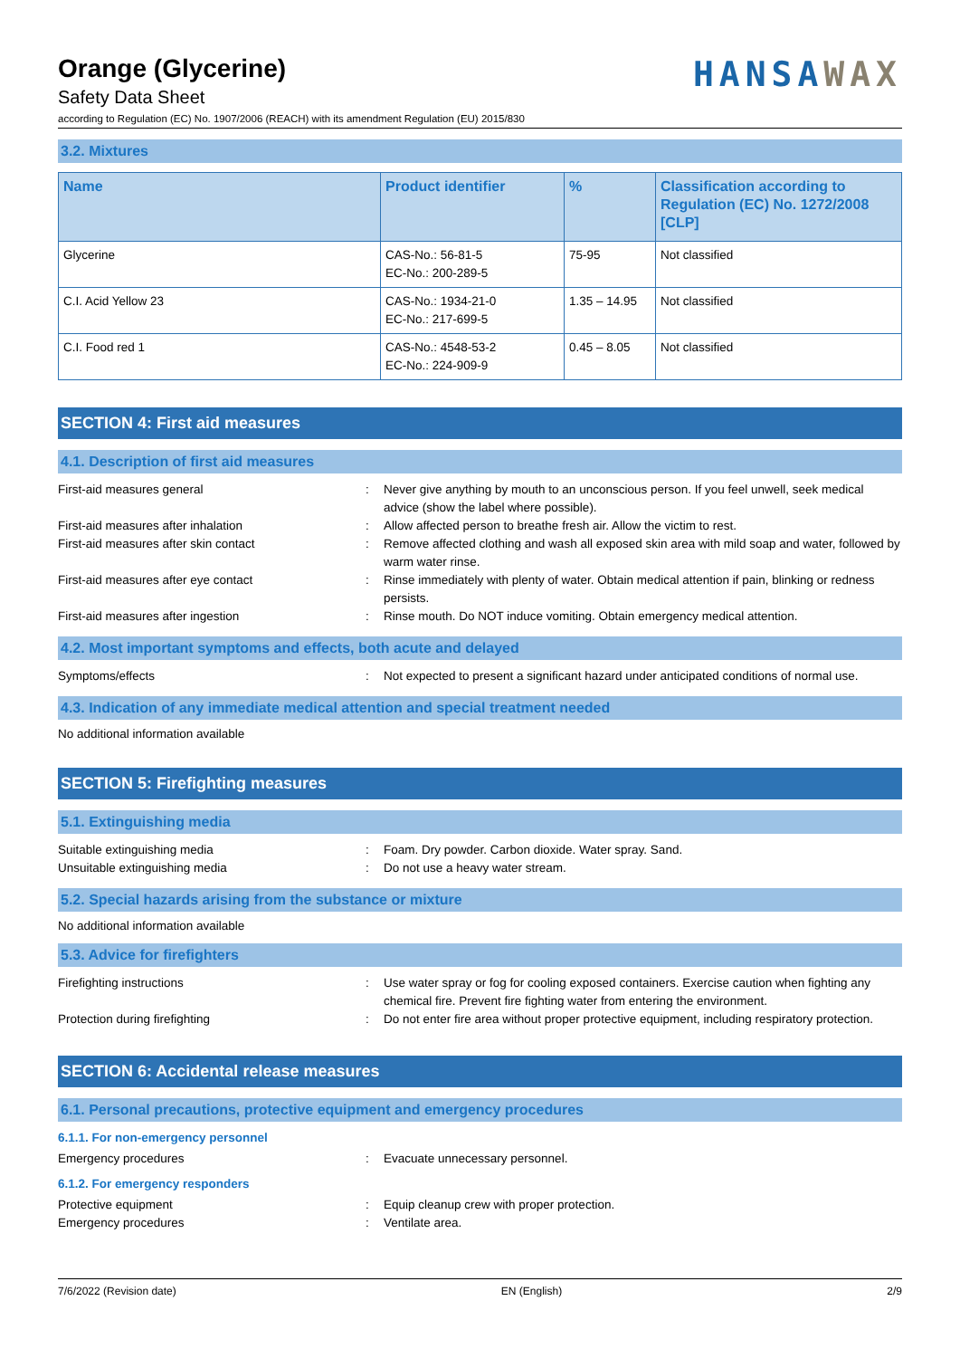Orange (Glycerine)
Safety Data Sheet
according to Regulation (EC) No. 1907/2006 (REACH) with its amendment Regulation (EU) 2015/830
HANSAWAX
3.2. Mixtures
| Name | Product identifier | % | Classification according to Regulation (EC) No. 1272/2008 [CLP] |
| --- | --- | --- | --- |
| Glycerine | CAS-No.: 56-81-5 EC-No.: 200-289-5 | 75-95 | Not classified |
| C.I. Acid Yellow 23 | CAS-No.: 1934-21-0 EC-No.: 217-699-5 | 1.35 – 14.95 | Not classified |
| C.I. Food red 1 | CAS-No.: 4548-53-2 EC-No.: 224-909-9 | 0.45 – 8.05 | Not classified |
SECTION 4: First aid measures
4.1. Description of first aid measures
First-aid measures general : Never give anything by mouth to an unconscious person. If you feel unwell, seek medical advice (show the label where possible).
First-aid measures after inhalation : Allow affected person to breathe fresh air. Allow the victim to rest.
First-aid measures after skin contact : Remove affected clothing and wash all exposed skin area with mild soap and water, followed by warm water rinse.
First-aid measures after eye contact : Rinse immediately with plenty of water. Obtain medical attention if pain, blinking or redness persists.
First-aid measures after ingestion : Rinse mouth. Do NOT induce vomiting. Obtain emergency medical attention.
4.2. Most important symptoms and effects, both acute and delayed
Symptoms/effects : Not expected to present a significant hazard under anticipated conditions of normal use.
4.3. Indication of any immediate medical attention and special treatment needed
No additional information available
SECTION 5: Firefighting measures
5.1. Extinguishing media
Suitable extinguishing media : Foam. Dry powder. Carbon dioxide. Water spray. Sand.
Unsuitable extinguishing media : Do not use a heavy water stream.
5.2. Special hazards arising from the substance or mixture
No additional information available
5.3. Advice for firefighters
Firefighting instructions : Use water spray or fog for cooling exposed containers. Exercise caution when fighting any chemical fire. Prevent fire fighting water from entering the environment.
Protection during firefighting : Do not enter fire area without proper protective equipment, including respiratory protection.
SECTION 6: Accidental release measures
6.1. Personal precautions, protective equipment and emergency procedures
6.1.1. For non-emergency personnel
Emergency procedures : Evacuate unnecessary personnel.
6.1.2. For emergency responders
Protective equipment : Equip cleanup crew with proper protection.
Emergency procedures : Ventilate area.
7/6/2022 (Revision date) EN (English) 2/9